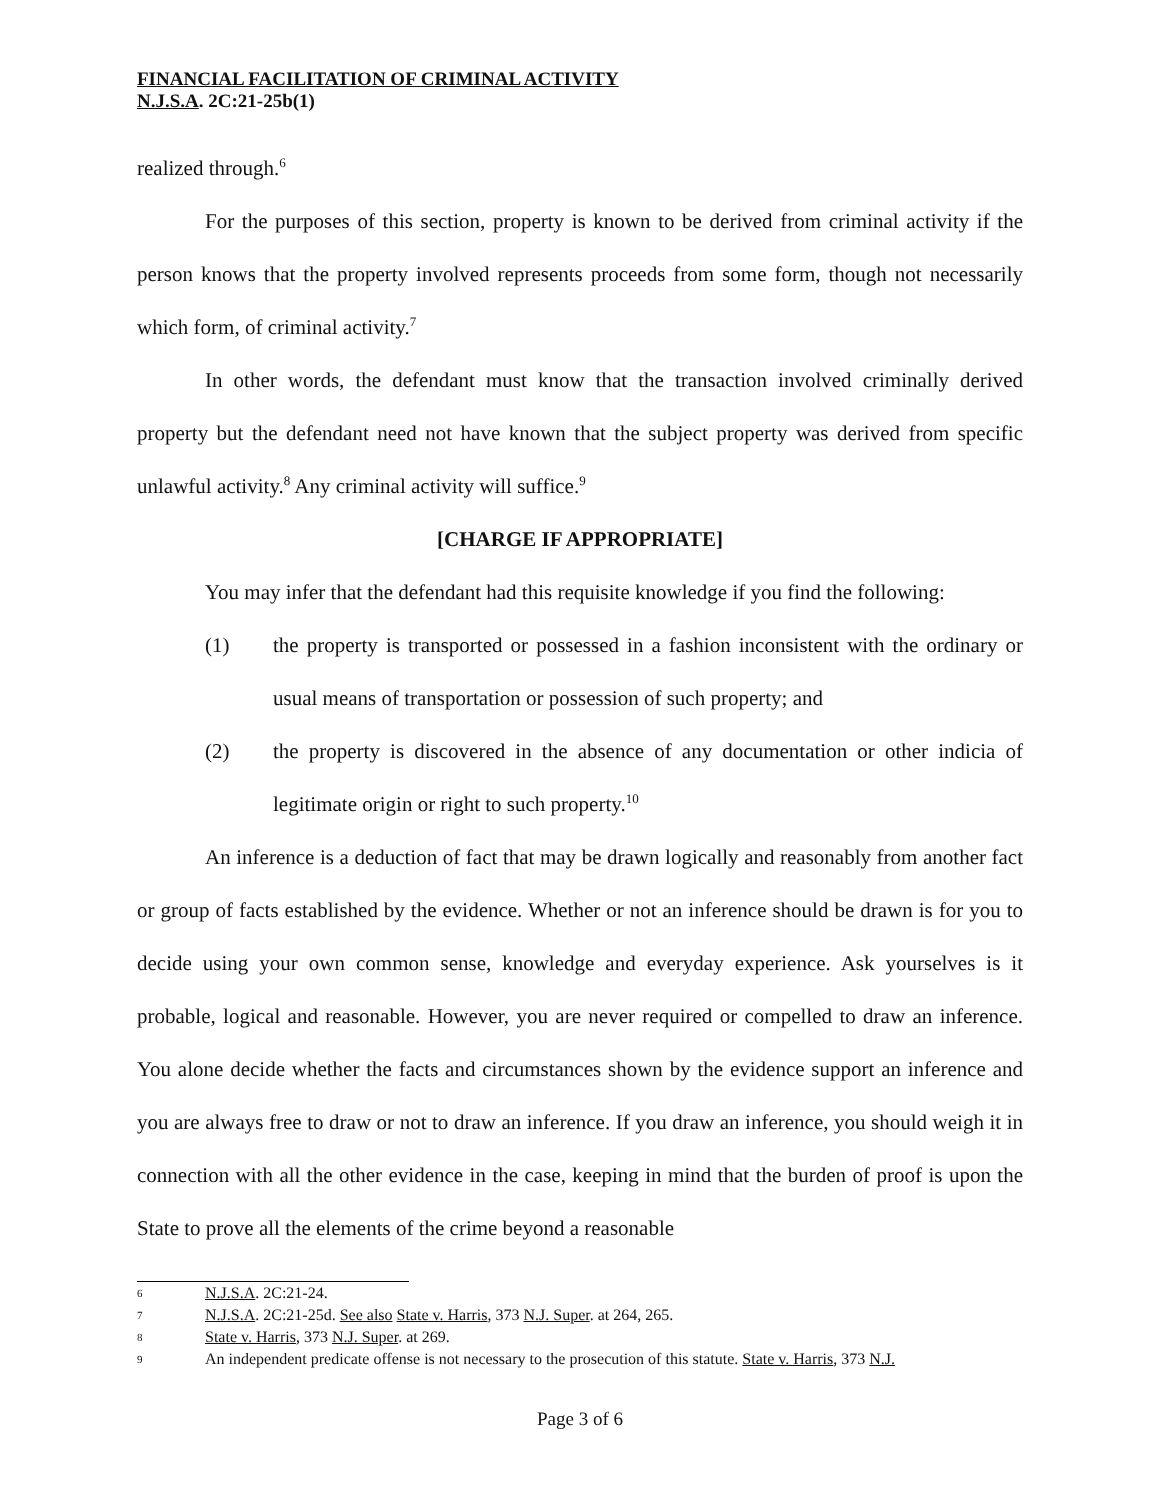FINANCIAL FACILITATION OF CRIMINAL ACTIVITY
N.J.S.A. 2C:21-25b(1)
realized through.<sup>6</sup>
For the purposes of this section, property is known to be derived from criminal activity if the person knows that the property involved represents proceeds from some form, though not necessarily which form, of criminal activity.<sup>7</sup>
In other words, the defendant must know that the transaction involved criminally derived property but the defendant need not have known that the subject property was derived from specific unlawful activity.<sup>8</sup> Any criminal activity will suffice.<sup>9</sup>
[CHARGE IF APPROPRIATE]
You may infer that the defendant had this requisite knowledge if you find the following:
(1) the property is transported or possessed in a fashion inconsistent with the ordinary or usual means of transportation or possession of such property; and
(2) the property is discovered in the absence of any documentation or other indicia of legitimate origin or right to such property.<sup>10</sup>
An inference is a deduction of fact that may be drawn logically and reasonably from another fact or group of facts established by the evidence. Whether or not an inference should be drawn is for you to decide using your own common sense, knowledge and everyday experience. Ask yourselves is it probable, logical and reasonable. However, you are never required or compelled to draw an inference. You alone decide whether the facts and circumstances shown by the evidence support an inference and you are always free to draw or not to draw an inference. If you draw an inference, you should weigh it in connection with all the other evidence in the case, keeping in mind that the burden of proof is upon the State to prove all the elements of the crime beyond a reasonable
6 N.J.S.A. 2C:21-24.
7 N.J.S.A. 2C:21-25d. See also State v. Harris, 373 N.J. Super. at 264, 265.
8 State v. Harris, 373 N.J. Super. at 269.
9 An independent predicate offense is not necessary to the prosecution of this statute. State v. Harris, 373 N.J.
Page 3 of 6